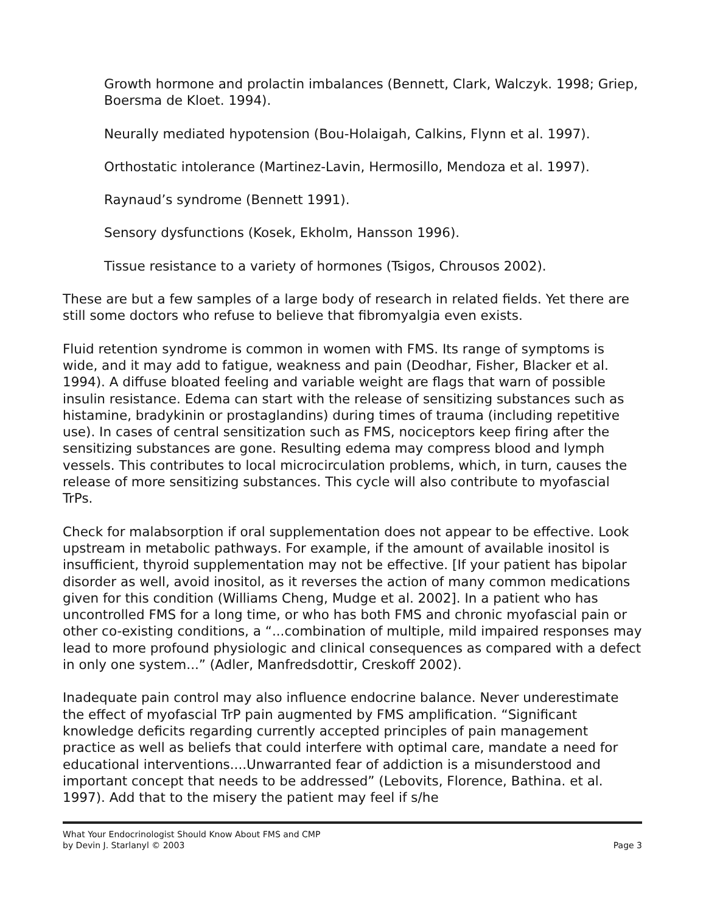Growth hormone and prolactin imbalances (Bennett, Clark, Walczyk. 1998; Griep, Boersma de Kloet. 1994).
Neurally mediated hypotension (Bou-Holaigah, Calkins, Flynn et al. 1997).
Orthostatic intolerance (Martinez-Lavin, Hermosillo, Mendoza et al. 1997).
Raynaud’s syndrome (Bennett 1991).
Sensory dysfunctions (Kosek, Ekholm, Hansson 1996).
Tissue resistance to a variety of hormones (Tsigos, Chrousos 2002).
These are but a few samples of a large body of research in related fields. Yet there are still some doctors who refuse to believe that fibromyalgia even exists.
Fluid retention syndrome is common in women with FMS. Its range of symptoms is wide, and it may add to fatigue, weakness and pain (Deodhar, Fisher, Blacker et al. 1994). A diffuse bloated feeling and variable weight are flags that warn of possible insulin resistance. Edema can start with the release of sensitizing substances such as histamine, bradykinin or prostaglandins) during times of trauma (including repetitive use). In cases of central sensitization such as FMS, nociceptors keep firing after the sensitizing substances are gone. Resulting edema may compress blood and lymph vessels. This contributes to local microcirculation problems, which, in turn, causes the release of more sensitizing substances. This cycle will also contribute to myofascial TrPs.
Check for malabsorption if oral supplementation does not appear to be effective. Look upstream in metabolic pathways. For example, if the amount of available inositol is insufficient, thyroid supplementation may not be effective. [If your patient has bipolar disorder as well, avoid inositol, as it reverses the action of many common medications given for this condition (Williams Cheng, Mudge et al. 2002]. In a patient who has uncontrolled FMS for a long time, or who has both FMS and chronic myofascial pain or other co-existing conditions, a “...combination of multiple, mild impaired responses may lead to more profound physiologic and clinical consequences as compared with a defect in only one system...” (Adler, Manfredsdottir, Creskoff 2002).
Inadequate pain control may also influence endocrine balance. Never underestimate the effect of myofascial TrP pain augmented by FMS amplification. “Significant knowledge deficits regarding currently accepted principles of pain management practice as well as beliefs that could interfere with optimal care, mandate a need for educational interventions....Unwarranted fear of addiction is a misunderstood and important concept that needs to be addressed” (Lebovits, Florence, Bathina. et al. 1997). Add that to the misery the patient may feel if s/he
What Your Endocrinologist Should Know About FMS and CMP
by Devin J. Starlanyl © 2003
Page 3